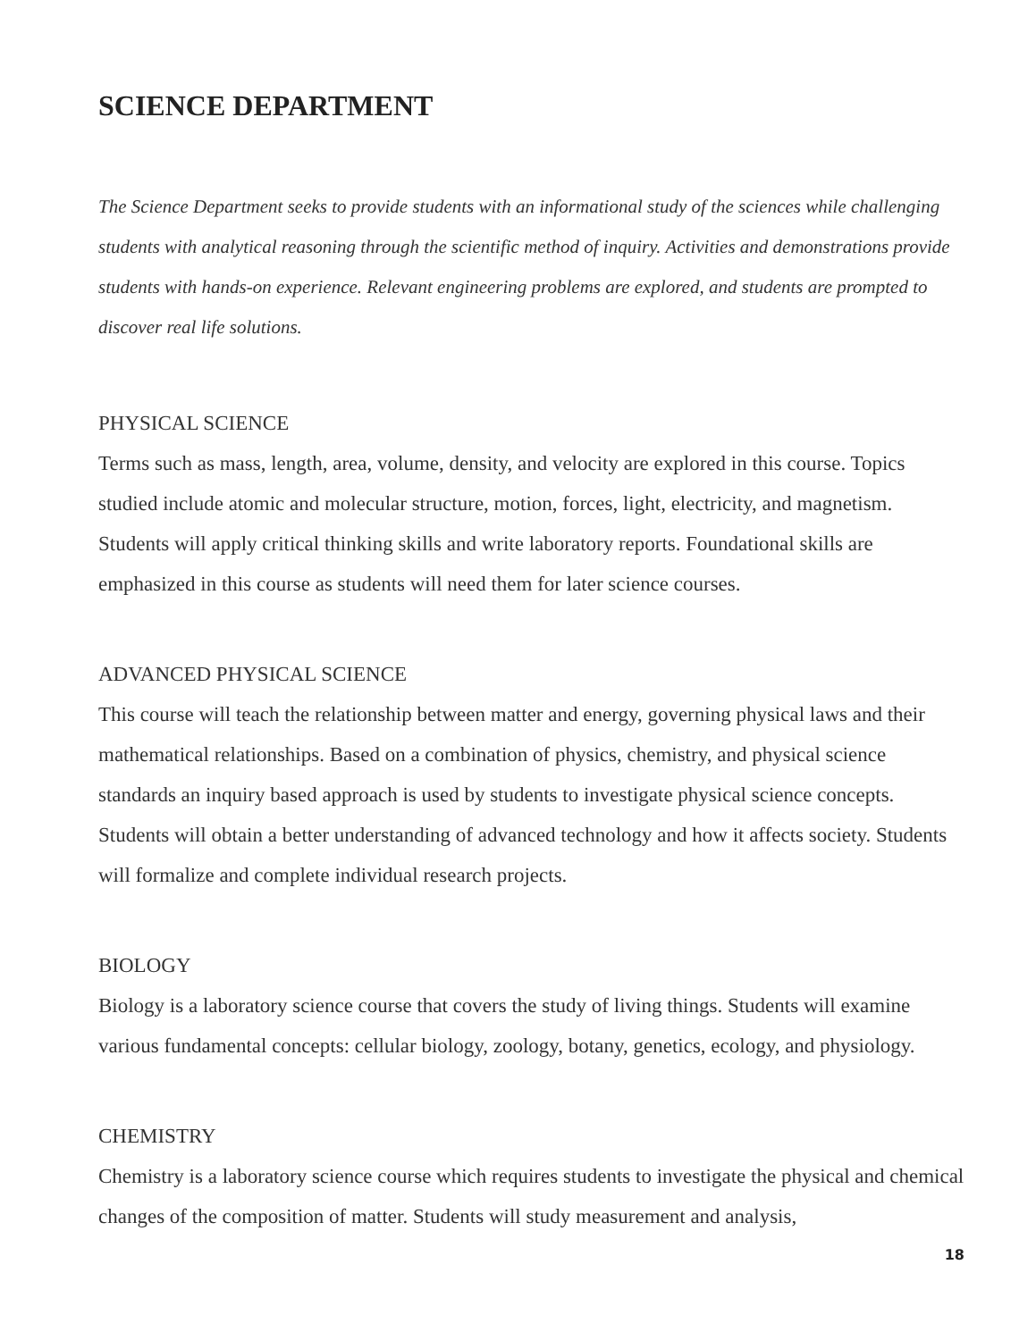SCIENCE DEPARTMENT
The Science Department seeks to provide students with an informational study of the sciences while challenging students with analytical reasoning through the scientific method of inquiry. Activities and demonstrations provide students with hands-on experience. Relevant engineering problems are explored, and students are prompted to discover real life solutions.
PHYSICAL SCIENCE
Terms such as mass, length, area, volume, density, and velocity are explored in this course. Topics studied include atomic and molecular structure, motion, forces, light, electricity, and magnetism. Students will apply critical thinking skills and write laboratory reports. Foundational skills are emphasized in this course as students will need them for later science courses.
ADVANCED PHYSICAL SCIENCE
This course will teach the relationship between matter and energy, governing physical laws and their mathematical relationships. Based on a combination of physics, chemistry, and physical science standards an inquiry based approach is used by students to investigate physical science concepts. Students will obtain a better understanding of advanced technology and how it affects society. Students will formalize and complete individual research projects.
BIOLOGY
Biology is a laboratory science course that covers the study of living things. Students will examine various fundamental concepts: cellular biology, zoology, botany, genetics, ecology, and physiology.
CHEMISTRY
Chemistry is a laboratory science course which requires students to investigate the physical and chemical changes of the composition of matter. Students will study measurement and analysis,
18